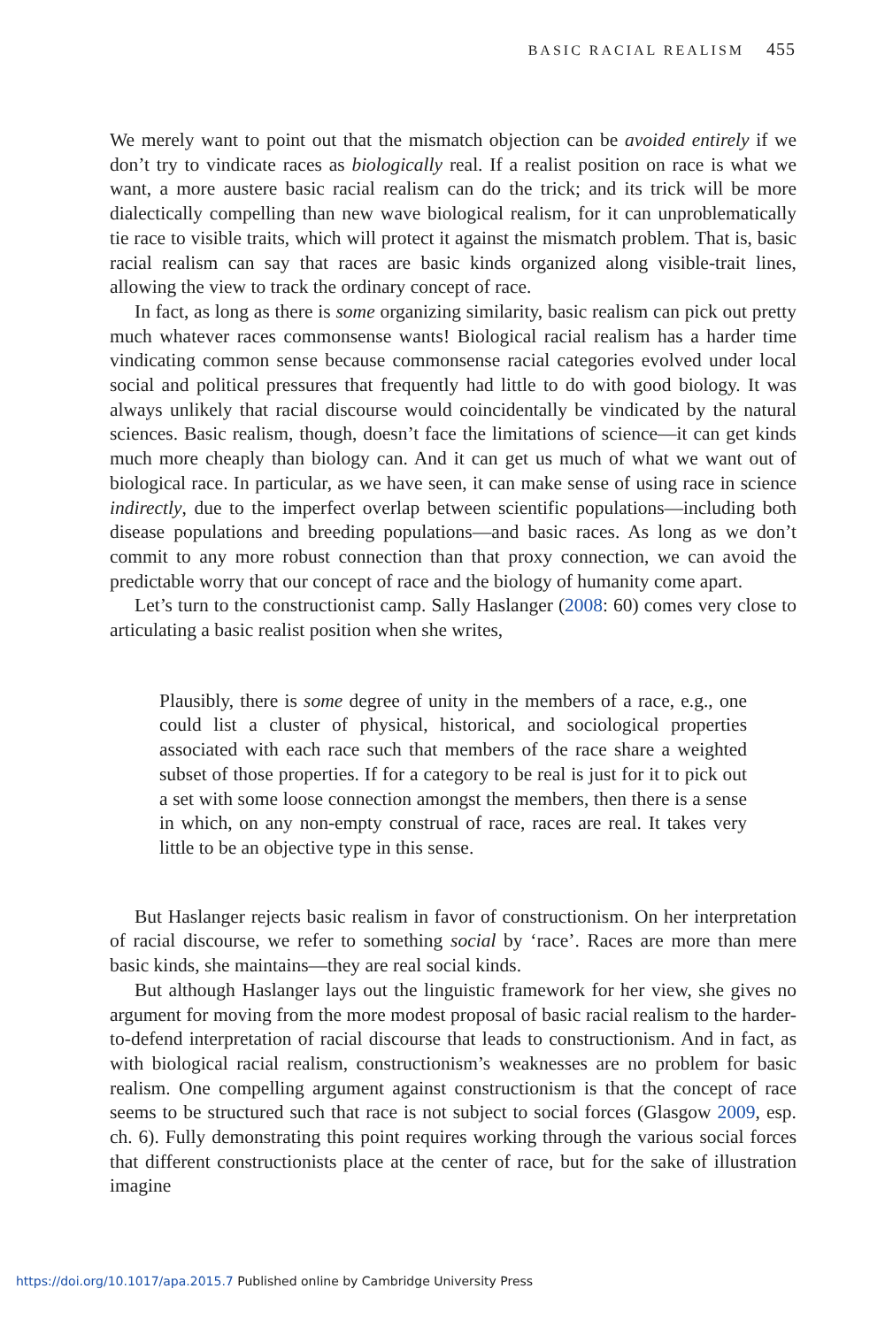BASIC RACIAL REALISM 455
We merely want to point out that the mismatch objection can be avoided entirely if we don’t try to vindicate races as biologically real. If a realist position on race is what we want, a more austere basic racial realism can do the trick; and its trick will be more dialectically compelling than new wave biological realism, for it can unproblematically tie race to visible traits, which will protect it against the mismatch problem. That is, basic racial realism can say that races are basic kinds organized along visible-trait lines, allowing the view to track the ordinary concept of race.
In fact, as long as there is some organizing similarity, basic realism can pick out pretty much whatever races commonsense wants! Biological racial realism has a harder time vindicating common sense because commonsense racial categories evolved under local social and political pressures that frequently had little to do with good biology. It was always unlikely that racial discourse would coincidentally be vindicated by the natural sciences. Basic realism, though, doesn’t face the limitations of science—it can get kinds much more cheaply than biology can. And it can get us much of what we want out of biological race. In particular, as we have seen, it can make sense of using race in science indirectly, due to the imperfect overlap between scientific populations—including both disease populations and breeding populations—and basic races. As long as we don’t commit to any more robust connection than that proxy connection, we can avoid the predictable worry that our concept of race and the biology of humanity come apart.
Let’s turn to the constructionist camp. Sally Haslanger (2008: 60) comes very close to articulating a basic realist position when she writes,
Plausibly, there is some degree of unity in the members of a race, e.g., one could list a cluster of physical, historical, and sociological properties associated with each race such that members of the race share a weighted subset of those properties. If for a category to be real is just for it to pick out a set with some loose connection amongst the members, then there is a sense in which, on any non-empty construal of race, races are real. It takes very little to be an objective type in this sense.
But Haslanger rejects basic realism in favor of constructionism. On her interpretation of racial discourse, we refer to something social by ‘race’. Races are more than mere basic kinds, she maintains—they are real social kinds.
But although Haslanger lays out the linguistic framework for her view, she gives no argument for moving from the more modest proposal of basic racial realism to the harder-to-defend interpretation of racial discourse that leads to constructionism. And in fact, as with biological racial realism, constructionism’s weaknesses are no problem for basic realism. One compelling argument against constructionism is that the concept of race seems to be structured such that race is not subject to social forces (Glasgow 2009, esp. ch. 6). Fully demonstrating this point requires working through the various social forces that different constructionists place at the center of race, but for the sake of illustration imagine
https://doi.org/10.1017/apa.2015.7 Published online by Cambridge University Press